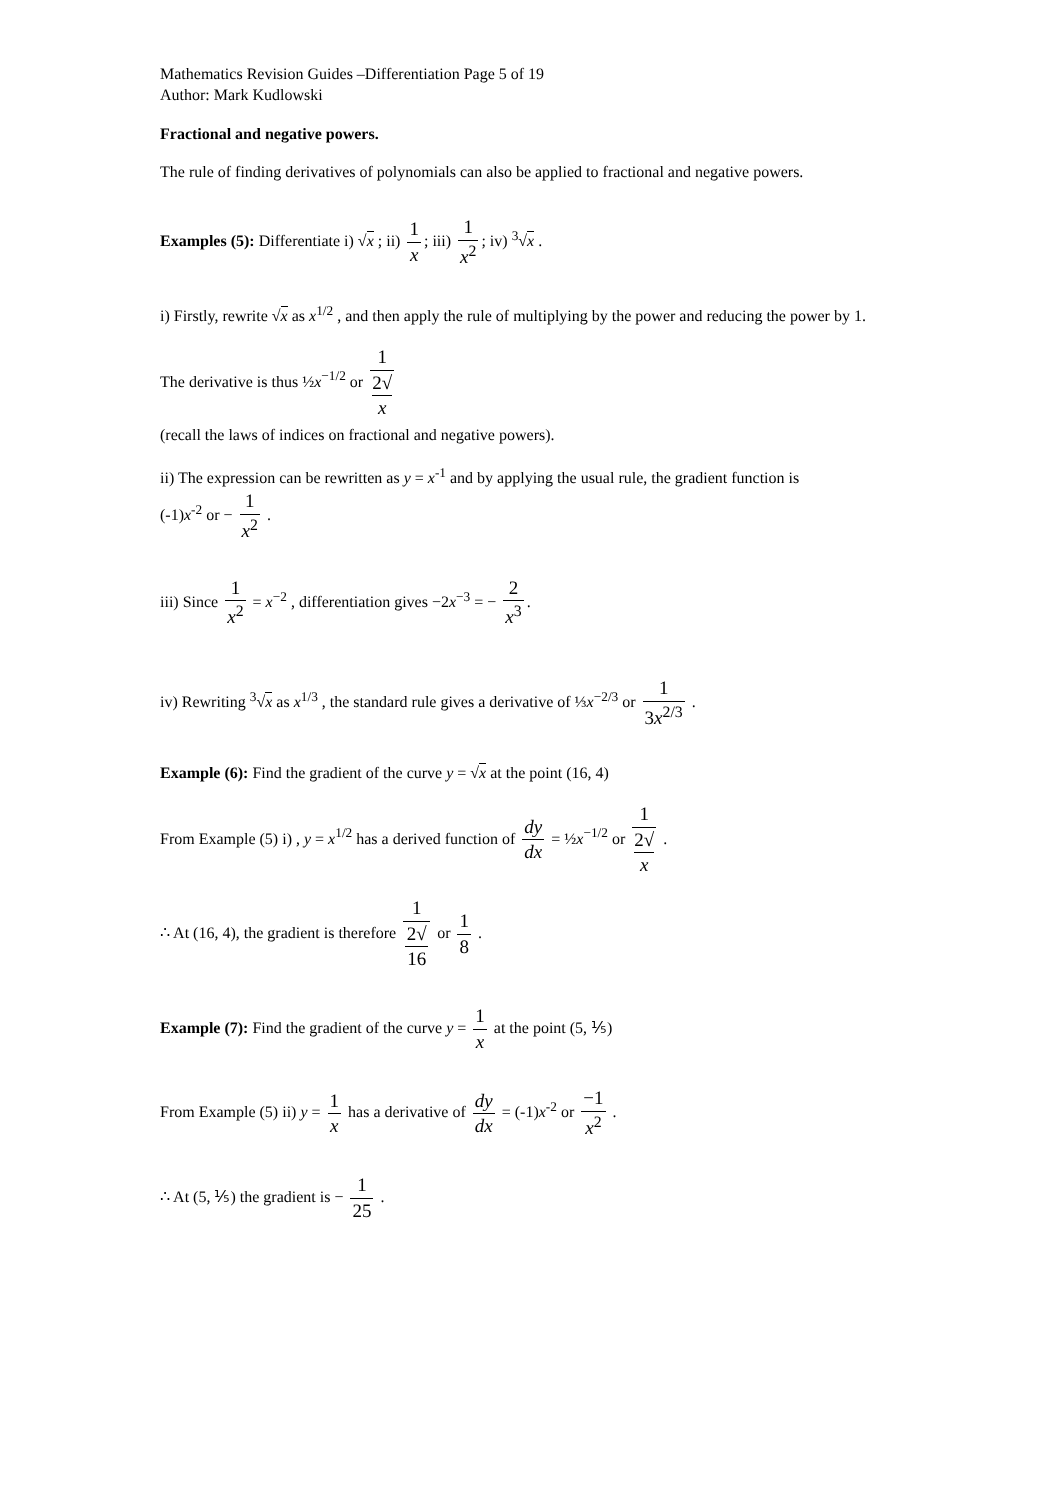Mathematics Revision Guides –Differentiation Page 5 of 19
Author: Mark Kudlowski
Fractional and negative powers.
The rule of finding derivatives of polynomials can also be applied to fractional and negative powers.
Examples (5): Differentiate i) √x ; ii) 1 x; iii) 1 x<sup>2</sup>; iv) <sup>3</sup>√x .
i) Firstly, rewrite √x as x<sup>1/2</sup> , and then apply the rule of multiplying by the power and reducing the power by 1.
The derivative is thus ½x<sup>−1/2</sup> or 1 2√
x
(recall the laws of indices on fractional and negative powers).
ii) The expression can be rewritten as y = x<sup>-1</sup> and by applying the usual rule, the gradient function is
(-1)x<sup>-2</sup> or − 1 x<sup>2</sup> .
iii) Since 1 x<sup>2</sup> = x<sup>−2</sup> , differentiation gives −2x<sup>−3</sup> = − 2 x<sup>3</sup>.
iv) Rewriting <sup>3</sup>√x as x<sup>1/3</sup> , the standard rule gives a derivative of ⅓x<sup>−2/3</sup> or 1 3x<sup>2/3</sup> .
Example (6): Find the gradient of the curve y = √x at the point (16, 4)
From Example (5) i) , y = x<sup>1/2</sup> has a derived function of dy dx = ½x<sup>−1/2</sup> or 1 2√
x .
∴ At (16, 4), the gradient is therefore 1 2√
16 or 1 8 .
Example (7): Find the gradient of the curve y = 1 x at the point (5, ⅕)
From Example (5) ii) y = 1 x has a derivative of dy dx = (-1)x<sup>-2</sup> or −1 x<sup>2</sup> .
∴ At (5, ⅕) the gradient is − 1 25 .